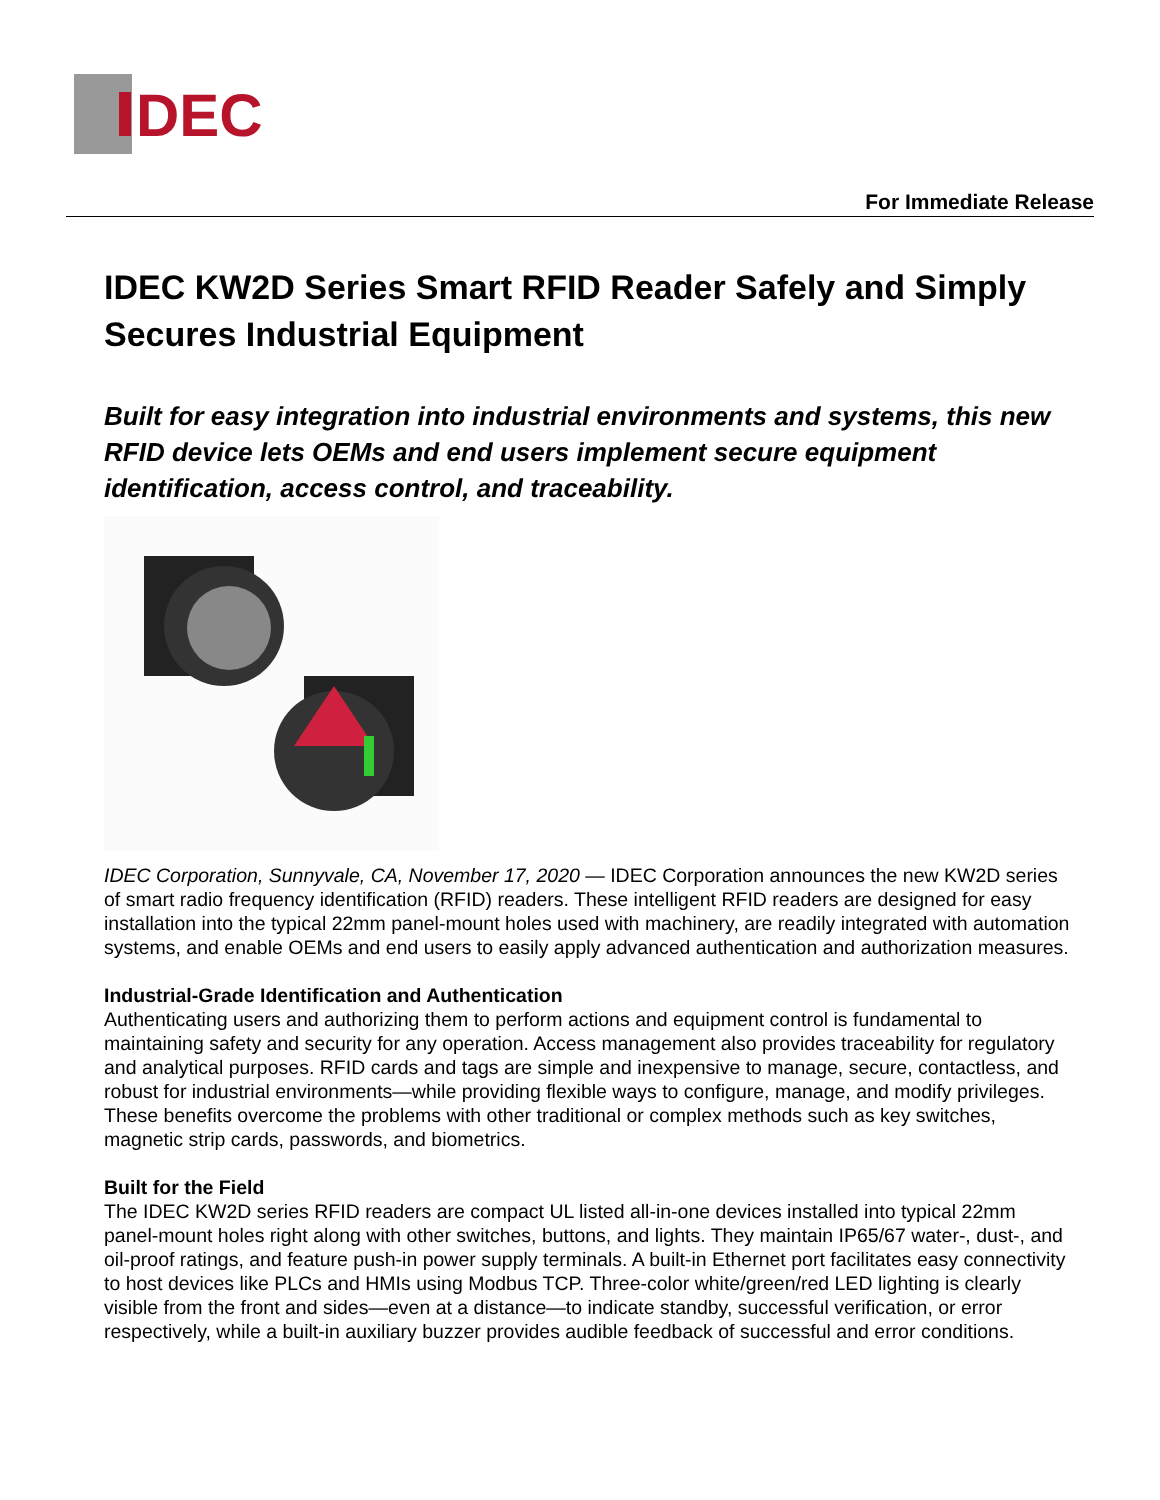DEC
For Immediate Release
IDEC KW2D Series Smart RFID Reader Safely and Simply Secures Industrial Equipment
Built for easy integration into industrial environments and systems, this new RFID device lets OEMs and end users implement secure equipment identification, access control, and traceability.
IDEC Corporation, Sunnyvale, CA, November 17, 2020 — IDEC Corporation announces the new KW2D series of smart radio frequency identification (RFID) readers. These intelligent RFID readers are designed for easy installation into the typical 22mm panel-mount holes used with machinery, are readily integrated with automation systems, and enable OEMs and end users to easily apply advanced authentication and authorization measures.
Industrial-Grade Identification and Authentication
Authenticating users and authorizing them to perform actions and equipment control is fundamental to maintaining safety and security for any operation. Access management also provides traceability for regulatory and analytical purposes. RFID cards and tags are simple and inexpensive to manage, secure, contactless, and robust for industrial environments—while providing flexible ways to configure, manage, and modify privileges. These benefits overcome the problems with other traditional or complex methods such as key switches, magnetic strip cards, passwords, and biometrics.
Built for the Field
The IDEC KW2D series RFID readers are compact UL listed all-in-one devices installed into typical 22mm panel-mount holes right along with other switches, buttons, and lights. They maintain IP65/67 water-, dust-, and oil-proof ratings, and feature push-in power supply terminals. A built-in Ethernet port facilitates easy connectivity to host devices like PLCs and HMIs using Modbus TCP. Three-color white/green/red LED lighting is clearly visible from the front and sides—even at a distance—to indicate standby, successful verification, or error respectively, while a built-in auxiliary buzzer provides audible feedback of successful and error conditions.